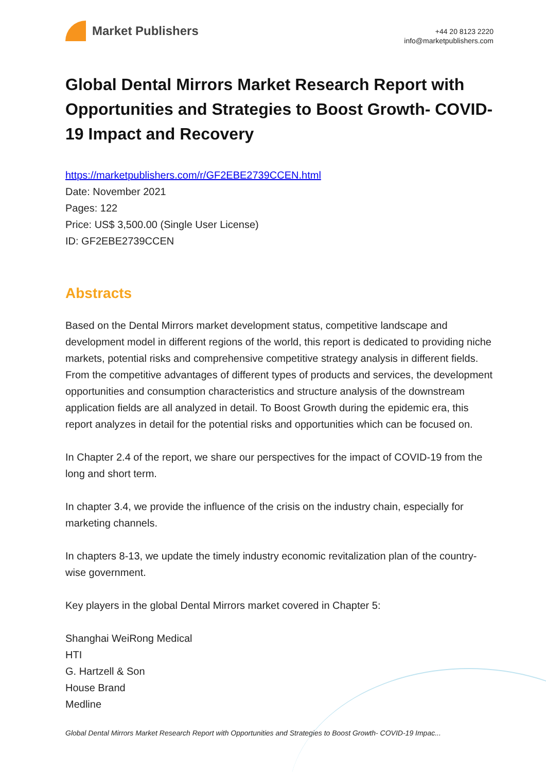Market Publishers
+44 20 8123 2220
info@marketpublishers.com
Global Dental Mirrors Market Research Report with Opportunities and Strategies to Boost Growth- COVID-19 Impact and Recovery
https://marketpublishers.com/r/GF2EBE2739CCEN.html
Date: November 2021
Pages: 122
Price: US$ 3,500.00 (Single User License)
ID: GF2EBE2739CCEN
Abstracts
Based on the Dental Mirrors market development status, competitive landscape and development model in different regions of the world, this report is dedicated to providing niche markets, potential risks and comprehensive competitive strategy analysis in different fields. From the competitive advantages of different types of products and services, the development opportunities and consumption characteristics and structure analysis of the downstream application fields are all analyzed in detail. To Boost Growth during the epidemic era, this report analyzes in detail for the potential risks and opportunities which can be focused on.
In Chapter 2.4 of the report, we share our perspectives for the impact of COVID-19 from the long and short term.
In chapter 3.4, we provide the influence of the crisis on the industry chain, especially for marketing channels.
In chapters 8-13, we update the timely industry economic revitalization plan of the country-wise government.
Key players in the global Dental Mirrors market covered in Chapter 5:
Shanghai WeiRong Medical
HTI
G. Hartzell & Son
House Brand
Medline
Global Dental Mirrors Market Research Report with Opportunities and Strategies to Boost Growth- COVID-19 Impac...